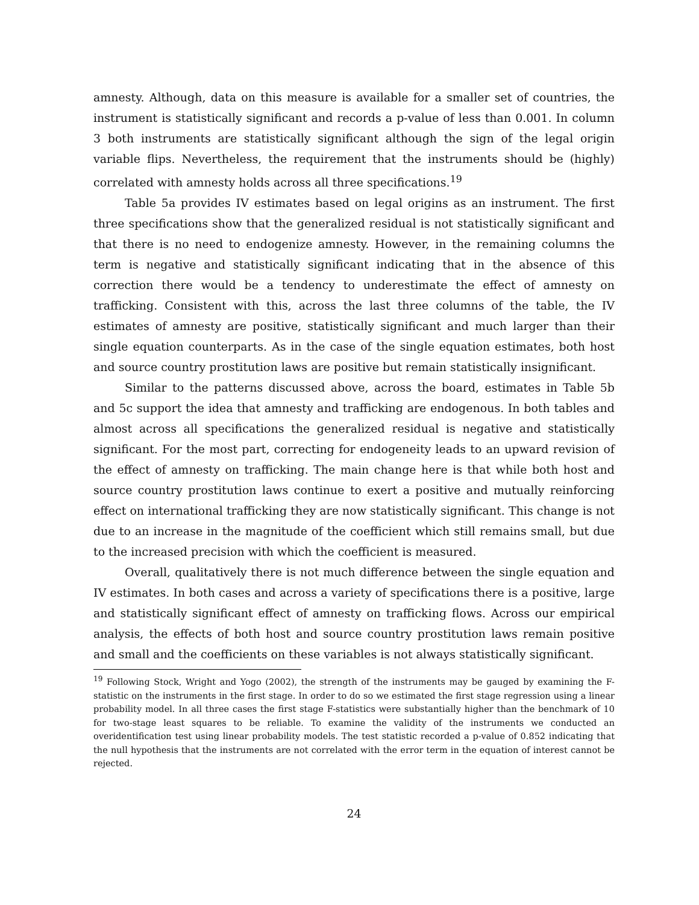amnesty. Although, data on this measure is available for a smaller set of countries, the instrument is statistically significant and records a p-value of less than 0.001. In column 3 both instruments are statistically significant although the sign of the legal origin variable flips. Nevertheless, the requirement that the instruments should be (highly) correlated with amnesty holds across all three specifications.<sup>19</sup>
Table 5a provides IV estimates based on legal origins as an instrument. The first three specifications show that the generalized residual is not statistically significant and that there is no need to endogenize amnesty. However, in the remaining columns the term is negative and statistically significant indicating that in the absence of this correction there would be a tendency to underestimate the effect of amnesty on trafficking. Consistent with this, across the last three columns of the table, the IV estimates of amnesty are positive, statistically significant and much larger than their single equation counterparts. As in the case of the single equation estimates, both host and source country prostitution laws are positive but remain statistically insignificant.
Similar to the patterns discussed above, across the board, estimates in Table 5b and 5c support the idea that amnesty and trafficking are endogenous. In both tables and almost across all specifications the generalized residual is negative and statistically significant. For the most part, correcting for endogeneity leads to an upward revision of the effect of amnesty on trafficking. The main change here is that while both host and source country prostitution laws continue to exert a positive and mutually reinforcing effect on international trafficking they are now statistically significant. This change is not due to an increase in the magnitude of the coefficient which still remains small, but due to the increased precision with which the coefficient is measured.
Overall, qualitatively there is not much difference between the single equation and IV estimates. In both cases and across a variety of specifications there is a positive, large and statistically significant effect of amnesty on trafficking flows. Across our empirical analysis, the effects of both host and source country prostitution laws remain positive and small and the coefficients on these variables is not always statistically significant.
<sup>19</sup> Following Stock, Wright and Yogo (2002), the strength of the instruments may be gauged by examining the F-statistic on the instruments in the first stage. In order to do so we estimated the first stage regression using a linear probability model. In all three cases the first stage F-statistics were substantially higher than the benchmark of 10 for two-stage least squares to be reliable. To examine the validity of the instruments we conducted an overidentification test using linear probability models. The test statistic recorded a p-value of 0.852 indicating that the null hypothesis that the instruments are not correlated with the error term in the equation of interest cannot be rejected.
24